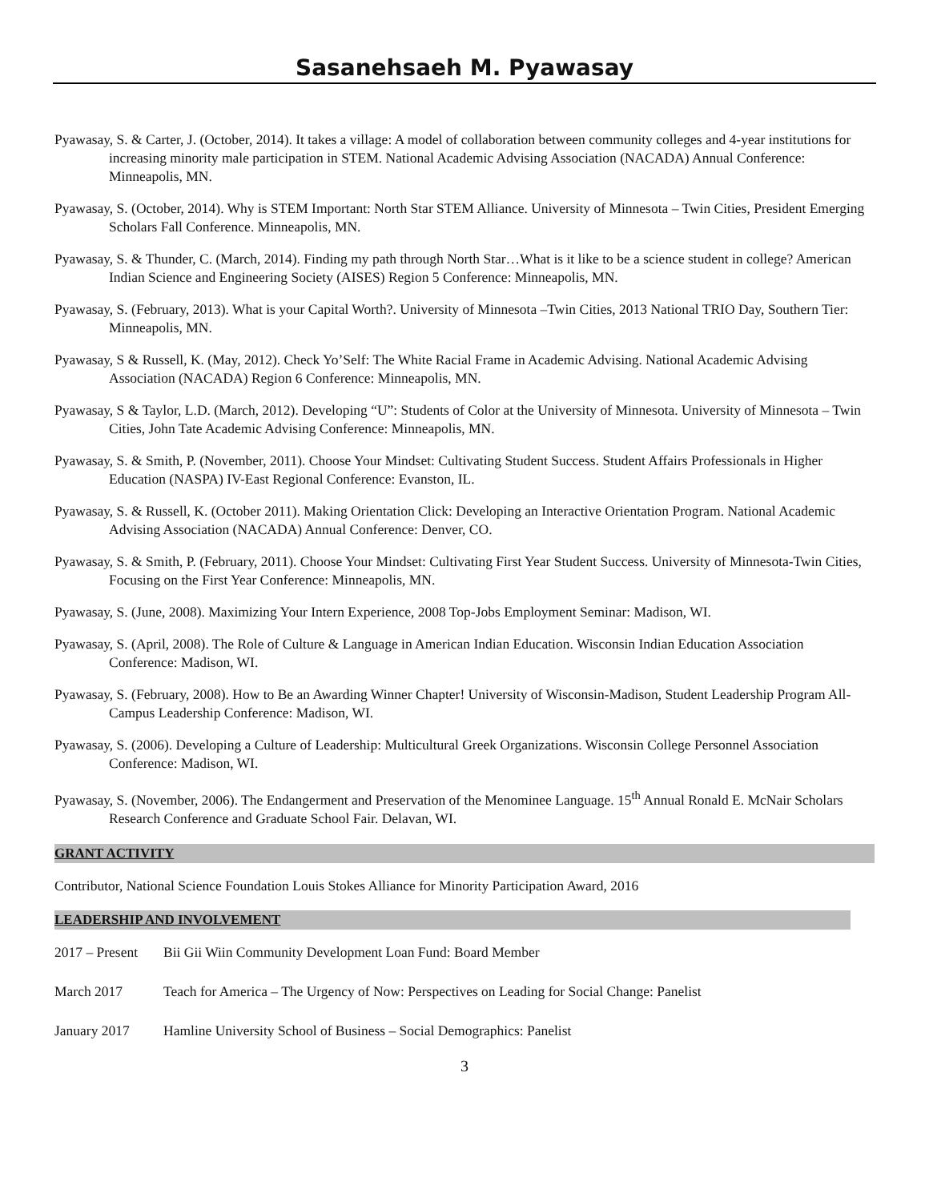Sasanehsaeh M. Pyawasay
Pyawasay, S. & Carter, J. (October, 2014). It takes a village: A model of collaboration between community colleges and 4-year institutions for increasing minority male participation in STEM. National Academic Advising Association (NACADA) Annual Conference: Minneapolis, MN.
Pyawasay, S. (October, 2014). Why is STEM Important: North Star STEM Alliance. University of Minnesota – Twin Cities, President Emerging Scholars Fall Conference. Minneapolis, MN.
Pyawasay, S. & Thunder, C. (March, 2014). Finding my path through North Star…What is it like to be a science student in college? American Indian Science and Engineering Society (AISES) Region 5 Conference: Minneapolis, MN.
Pyawasay, S. (February, 2013). What is your Capital Worth?. University of Minnesota –Twin Cities, 2013 National TRIO Day, Southern Tier: Minneapolis, MN.
Pyawasay, S & Russell, K. (May, 2012). Check Yo’Self: The White Racial Frame in Academic Advising. National Academic Advising Association (NACADA) Region 6 Conference: Minneapolis, MN.
Pyawasay, S & Taylor, L.D. (March, 2012). Developing “U”: Students of Color at the University of Minnesota. University of Minnesota – Twin Cities, John Tate Academic Advising Conference: Minneapolis, MN.
Pyawasay, S. & Smith, P. (November, 2011). Choose Your Mindset: Cultivating Student Success. Student Affairs Professionals in Higher Education (NASPA) IV-East Regional Conference: Evanston, IL.
Pyawasay, S. & Russell, K. (October 2011). Making Orientation Click: Developing an Interactive Orientation Program. National Academic Advising Association (NACADA) Annual Conference: Denver, CO.
Pyawasay, S. & Smith, P. (February, 2011). Choose Your Mindset: Cultivating First Year Student Success. University of Minnesota-Twin Cities, Focusing on the First Year Conference: Minneapolis, MN.
Pyawasay, S. (June, 2008). Maximizing Your Intern Experience, 2008 Top-Jobs Employment Seminar: Madison, WI.
Pyawasay, S. (April, 2008). The Role of Culture & Language in American Indian Education. Wisconsin Indian Education Association Conference: Madison, WI.
Pyawasay, S. (February, 2008). How to Be an Awarding Winner Chapter! University of Wisconsin-Madison, Student Leadership Program All-Campus Leadership Conference: Madison, WI.
Pyawasay, S. (2006). Developing a Culture of Leadership: Multicultural Greek Organizations. Wisconsin College Personnel Association Conference: Madison, WI.
Pyawasay, S. (November, 2006). The Endangerment and Preservation of the Menominee Language. 15<sup>th</sup> Annual Ronald E. McNair Scholars Research Conference and Graduate School Fair. Delavan, WI.
GRANT ACTIVITY
Contributor, National Science Foundation Louis Stokes Alliance for Minority Participation Award, 2016
LEADERSHIP AND INVOLVEMENT
2017 – Present Bii Gii Wiin Community Development Loan Fund: Board Member
March 2017 Teach for America – The Urgency of Now: Perspectives on Leading for Social Change: Panelist
January 2017 Hamline University School of Business – Social Demographics: Panelist
3